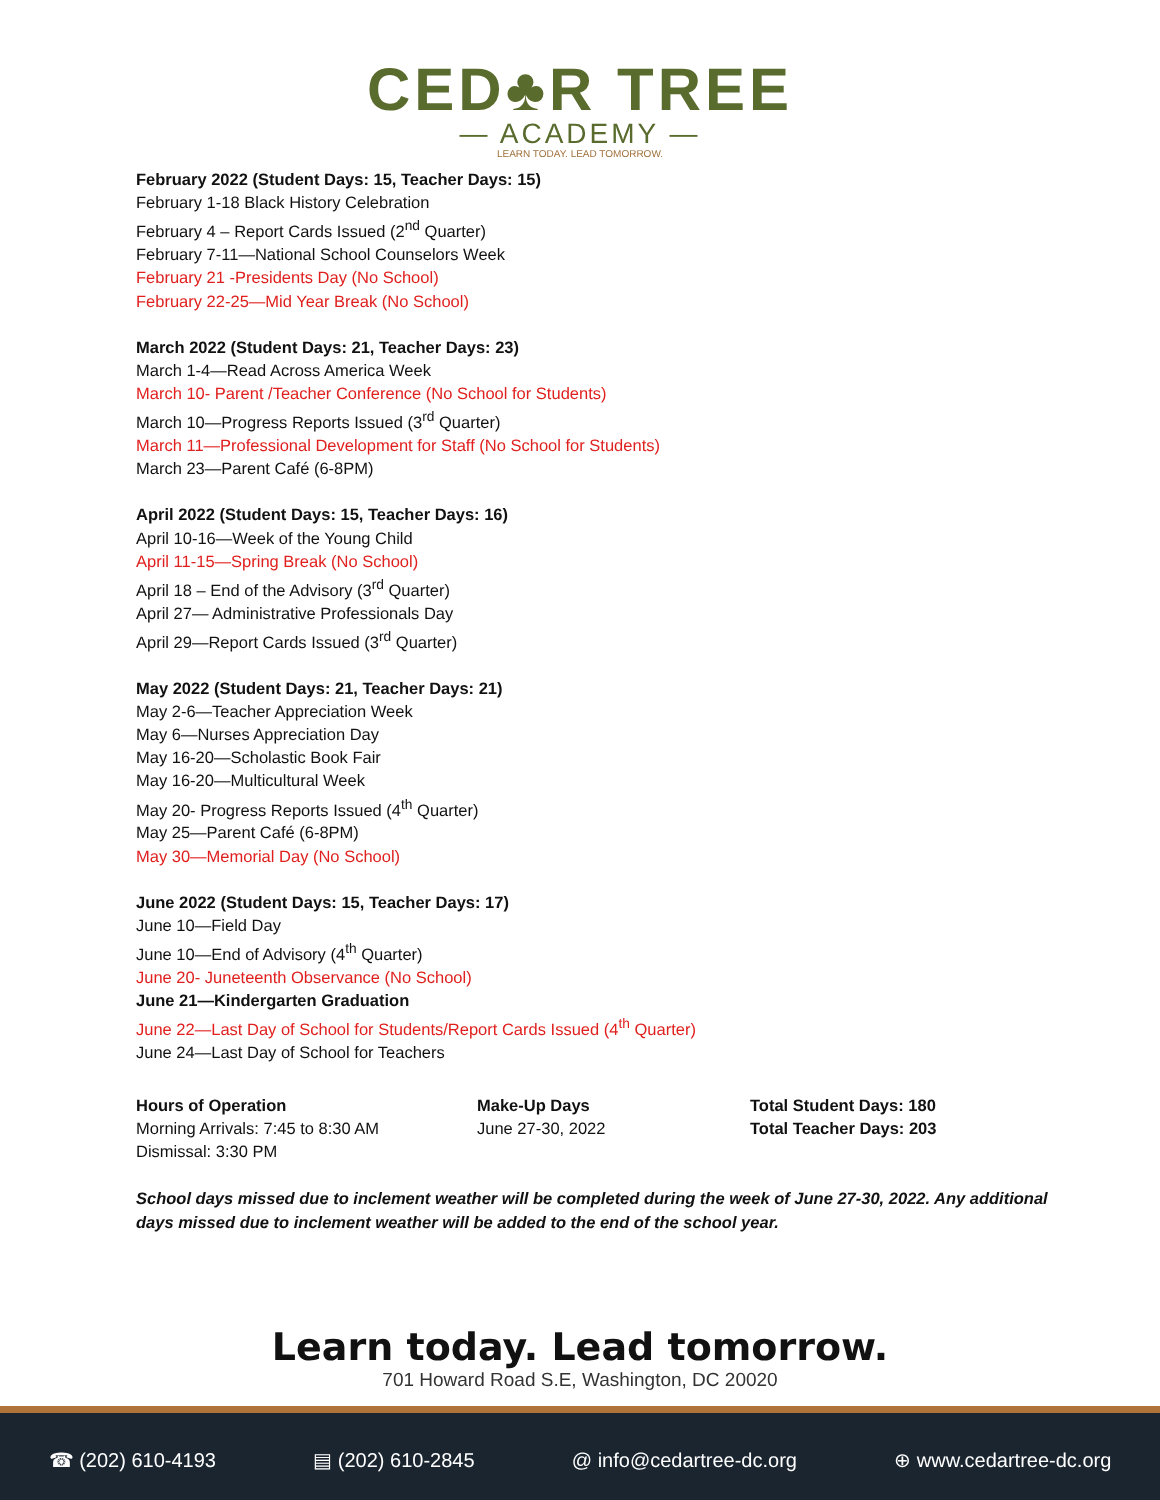CED♣R TREE
— ACADEMY —
LEARN TODAY. LEAD TOMORROW.
February 2022 (Student Days: 15, Teacher Days: 15)
February 1-18 Black History Celebration
February 4 – Report Cards Issued (2<sup>nd</sup> Quarter)
February 7-11—National School Counselors Week
February 21 -Presidents Day (No School)
February 22-25—Mid Year Break (No School)
March 2022 (Student Days: 21, Teacher Days: 23)
March 1-4—Read Across America Week
March 10- Parent /Teacher Conference (No School for Students)
March 10—Progress Reports Issued (3<sup>rd</sup> Quarter)
March 11—Professional Development for Staff (No School for Students)
March 23—Parent Café (6-8PM)
April 2022 (Student Days: 15, Teacher Days: 16)
April 10-16—Week of the Young Child
April 11-15—Spring Break (No School)
April 18 – End of the Advisory (3<sup>rd</sup> Quarter)
April 27— Administrative Professionals Day
April 29—Report Cards Issued (3<sup>rd</sup> Quarter)
May 2022 (Student Days: 21, Teacher Days: 21)
May 2-6—Teacher Appreciation Week
May 6—Nurses Appreciation Day
May 16-20—Scholastic Book Fair
May 16-20—Multicultural Week
May 20- Progress Reports Issued (4<sup>th</sup> Quarter)
May 25—Parent Café (6-8PM)
May 30—Memorial Day (No School)
June 2022 (Student Days: 15, Teacher Days: 17)
June 10—Field Day
June 10—End of Advisory (4<sup>th</sup> Quarter)
June 20- Juneteenth Observance (No School)
June 21—Kindergarten Graduation
June 22—Last Day of School for Students/Report Cards Issued (4<sup>th</sup> Quarter)
June 24—Last Day of School for Teachers
Hours of Operation
Morning Arrivals: 7:45 to 8:30 AM
Dismissal: 3:30 PM
Make-Up Days
June 27-30, 2022
Total Student Days: 180
Total Teacher Days: 203
School days missed due to inclement weather will be completed during the week of June 27-30, 2022. Any additional days missed due to inclement weather will be added to the end of the school year.
Learn today. Lead tomorrow.
701 Howard Road S.E, Washington, DC 20020
☎ (202) 610-4193 ▤ (202) 610-2845 @ info@cedartree-dc.org ⊕ www.cedartree-dc.org